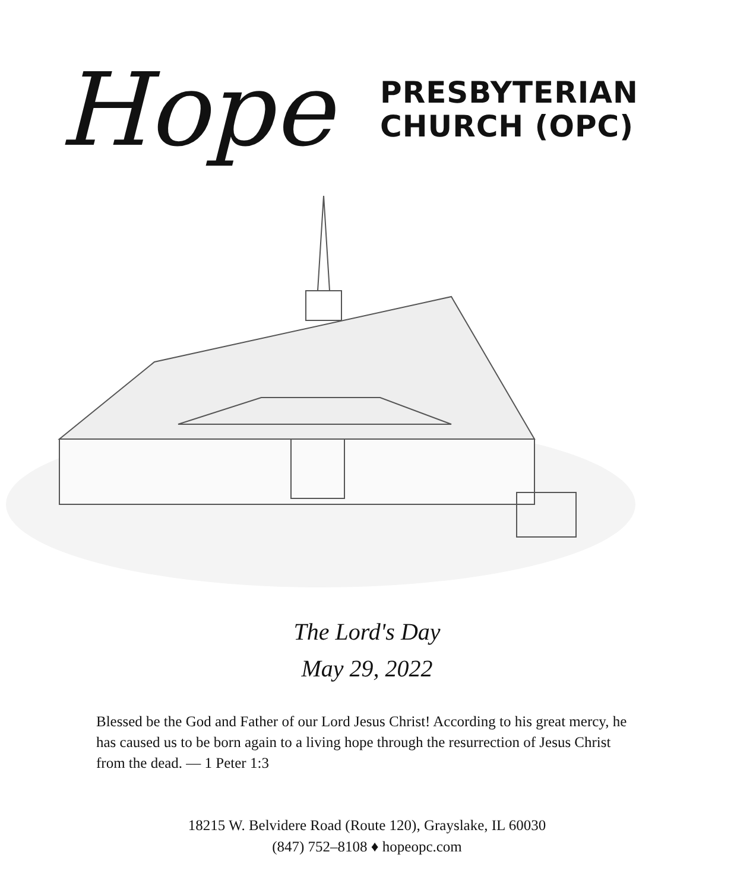Hope
PRESBYTERIAN
CHURCH (OPC)
The Lord's Day
May 29, 2022
Blessed be the God and Father of our Lord Jesus Christ! According to his great mercy, he has caused us to be born again to a living hope through the resurrection of Jesus Christ from the dead. — 1 Peter 1:3
18215 W. Belvidere Road (Route 120), Grayslake, IL 60030
(847) 752–8108 ♦ hopeopc.com